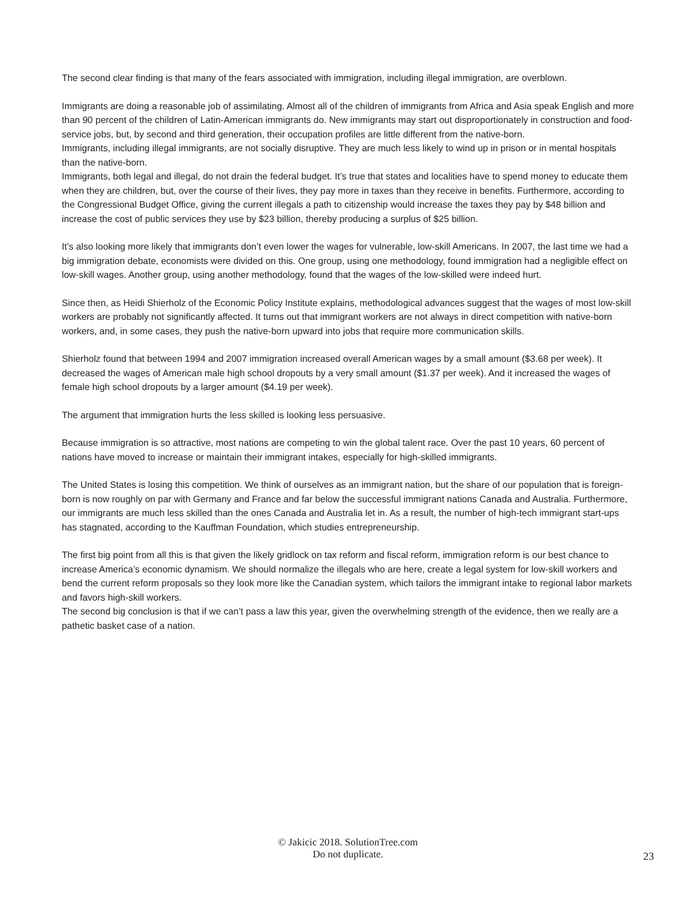The second clear finding is that many of the fears associated with immigration, including illegal immigration, are overblown.
Immigrants are doing a reasonable job of assimilating. Almost all of the children of immigrants from Africa and Asia speak English and more than 90 percent of the children of Latin-American immigrants do. New immigrants may start out disproportionately in construction and food-service jobs, but, by second and third generation, their occupation profiles are little different from the native-born.
Immigrants, including illegal immigrants, are not socially disruptive. They are much less likely to wind up in prison or in mental hospitals than the native-born.
Immigrants, both legal and illegal, do not drain the federal budget. It’s true that states and localities have to spend money to educate them when they are children, but, over the course of their lives, they pay more in taxes than they receive in benefits. Furthermore, according to the Congressional Budget Office, giving the current illegals a path to citizenship would increase the taxes they pay by $48 billion and increase the cost of public services they use by $23 billion, thereby producing a surplus of $25 billion.
It’s also looking more likely that immigrants don’t even lower the wages for vulnerable, low-skill Americans. In 2007, the last time we had a big immigration debate, economists were divided on this. One group, using one methodology, found immigration had a negligible effect on low-skill wages. Another group, using another methodology, found that the wages of the low-skilled were indeed hurt.
Since then, as Heidi Shierholz of the Economic Policy Institute explains, methodological advances suggest that the wages of most low-skill workers are probably not significantly affected. It turns out that immigrant workers are not always in direct competition with native-born workers, and, in some cases, they push the native-born upward into jobs that require more communication skills.
Shierholz found that between 1994 and 2007 immigration increased overall American wages by a small amount ($3.68 per week). It decreased the wages of American male high school dropouts by a very small amount ($1.37 per week). And it increased the wages of female high school dropouts by a larger amount ($4.19 per week).
The argument that immigration hurts the less skilled is looking less persuasive.
Because immigration is so attractive, most nations are competing to win the global talent race. Over the past 10 years, 60 percent of nations have moved to increase or maintain their immigrant intakes, especially for high-skilled immigrants.
The United States is losing this competition. We think of ourselves as an immigrant nation, but the share of our population that is foreign-born is now roughly on par with Germany and France and far below the successful immigrant nations Canada and Australia. Furthermore, our immigrants are much less skilled than the ones Canada and Australia let in. As a result, the number of high-tech immigrant start-ups has stagnated, according to the Kauffman Foundation, which studies entrepreneurship.
The first big point from all this is that given the likely gridlock on tax reform and fiscal reform, immigration reform is our best chance to increase America’s economic dynamism. We should normalize the illegals who are here, create a legal system for low-skill workers and bend the current reform proposals so they look more like the Canadian system, which tailors the immigrant intake to regional labor markets and favors high-skill workers.
The second big conclusion is that if we can’t pass a law this year, given the overwhelming strength of the evidence, then we really are a pathetic basket case of a nation.
© Jakicic 2018. SolutionTree.com
Do not duplicate.
23